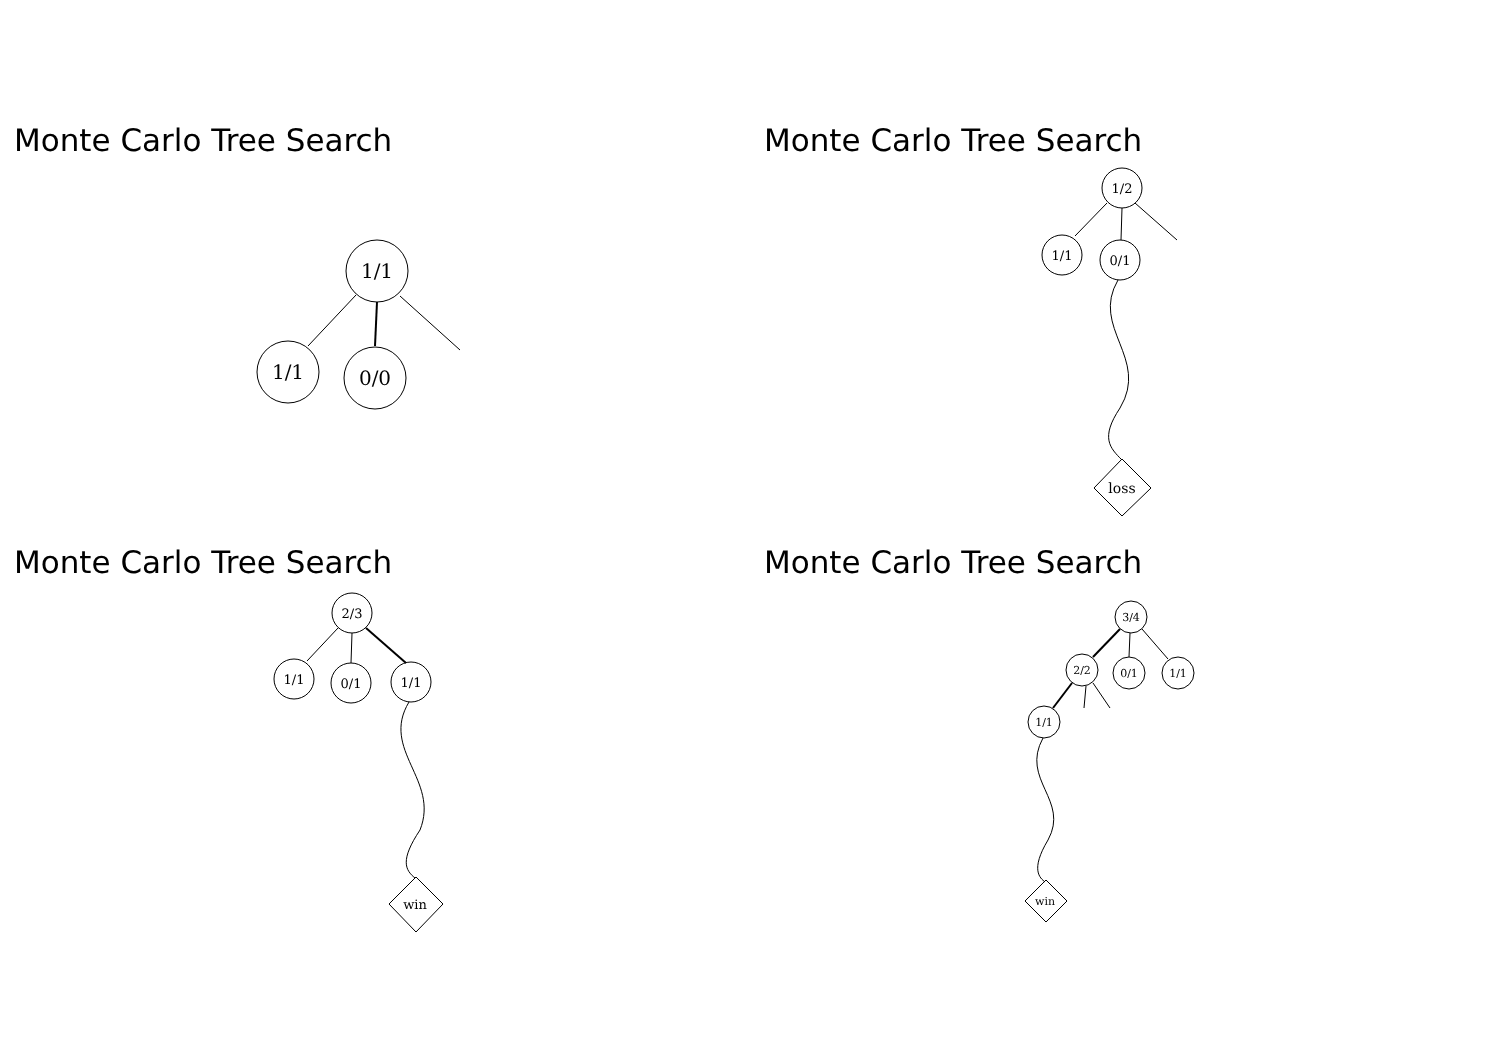Monte Carlo Tree Search
1/1
1/1
0/0
Monte Carlo Tree Search
1/2
1/1
0/1
loss
Monte Carlo Tree Search
2/3
1/1
0/1
1/1
win
Monte Carlo Tree Search
3/4
2/2
0/1
1/1
1/1
win